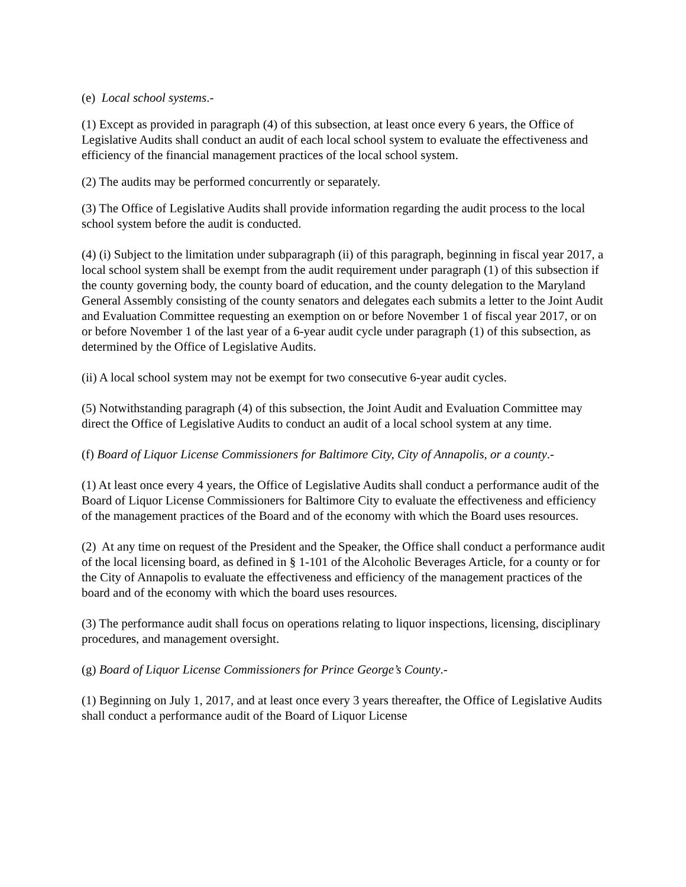(e) Local school systems.-
(1) Except as provided in paragraph (4) of this subsection, at least once every 6 years, the Office of Legislative Audits shall conduct an audit of each local school system to evaluate the effectiveness and efficiency of the financial management practices of the local school system.
(2) The audits may be performed concurrently or separately.
(3) The Office of Legislative Audits shall provide information regarding the audit process to the local school system before the audit is conducted.
(4) (i) Subject to the limitation under subparagraph (ii) of this paragraph, beginning in fiscal year 2017, a local school system shall be exempt from the audit requirement under paragraph (1) of this subsection if the county governing body, the county board of education, and the county delegation to the Maryland General Assembly consisting of the county senators and delegates each submits a letter to the Joint Audit and Evaluation Committee requesting an exemption on or before November 1 of fiscal year 2017, or on or before November 1 of the last year of a 6-year audit cycle under paragraph (1) of this subsection, as determined by the Office of Legislative Audits.
(ii) A local school system may not be exempt for two consecutive 6-year audit cycles.
(5) Notwithstanding paragraph (4) of this subsection, the Joint Audit and Evaluation Committee may direct the Office of Legislative Audits to conduct an audit of a local school system at any time.
(f) Board of Liquor License Commissioners for Baltimore City, City of Annapolis, or a county.-
(1) At least once every 4 years, the Office of Legislative Audits shall conduct a performance audit of the Board of Liquor License Commissioners for Baltimore City to evaluate the effectiveness and efficiency of the management practices of the Board and of the economy with which the Board uses resources.
(2) At any time on request of the President and the Speaker, the Office shall conduct a performance audit of the local licensing board, as defined in § 1-101 of the Alcoholic Beverages Article, for a county or for the City of Annapolis to evaluate the effectiveness and efficiency of the management practices of the board and of the economy with which the board uses resources.
(3) The performance audit shall focus on operations relating to liquor inspections, licensing, disciplinary procedures, and management oversight.
(g) Board of Liquor License Commissioners for Prince George’s County.-
(1) Beginning on July 1, 2017, and at least once every 3 years thereafter, the Office of Legislative Audits shall conduct a performance audit of the Board of Liquor License